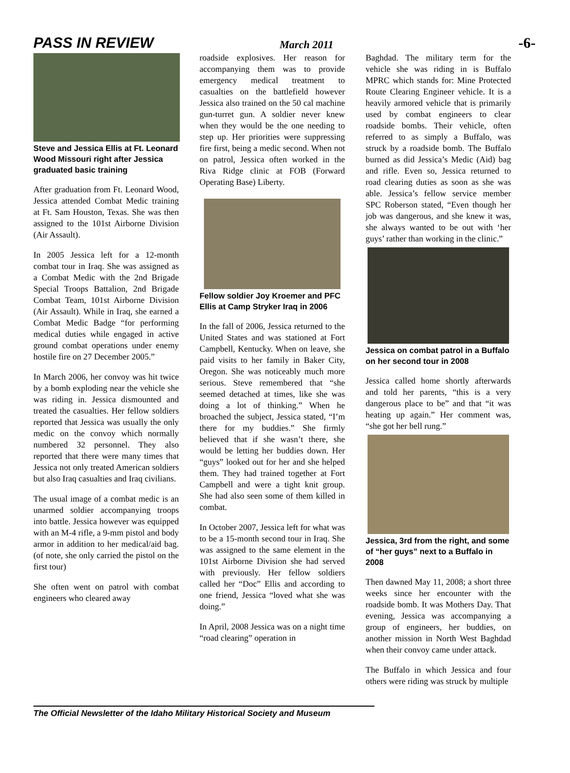PASS IN REVIEW March 2011 -6-
Steve and Jessica Ellis at Ft. Leonard Wood Missouri right after Jessica graduated basic training
After graduation from Ft. Leonard Wood, Jessica attended Combat Medic training at Ft. Sam Houston, Texas. She was then assigned to the 101st Airborne Division (Air Assault).
In 2005 Jessica left for a 12-month combat tour in Iraq. She was assigned as a Combat Medic with the 2nd Brigade Special Troops Battalion, 2nd Brigade Combat Team, 101st Airborne Division (Air Assault). While in Iraq, she earned a Combat Medic Badge “for performing medical duties while engaged in active ground combat operations under enemy hostile fire on 27 December 2005.”
In March 2006, her convoy was hit twice by a bomb exploding near the vehicle she was riding in. Jessica dismounted and treated the casualties. Her fellow soldiers reported that Jessica was usually the only medic on the convoy which normally numbered 32 personnel. They also reported that there were many times that Jessica not only treated American soldiers but also Iraq casualties and Iraq civilians.
The usual image of a combat medic is an unarmed soldier accompanying troops into battle. Jessica however was equipped with an M-4 rifle, a 9-mm pistol and body armor in addition to her medical/aid bag. (of note, she only carried the pistol on the first tour)
She often went on patrol with combat engineers who cleared away
roadside explosives. Her reason for accompanying them was to provide emergency medical treatment to casualties on the battlefield however Jessica also trained on the 50 cal machine gun-turret gun. A soldier never knew when they would be the one needing to step up. Her priorities were suppressing fire first, being a medic second. When not on patrol, Jessica often worked in the Riva Ridge clinic at FOB (Forward Operating Base) Liberty.
Fellow soldier Joy Kroemer and PFC Ellis at Camp Stryker Iraq in 2006
In the fall of 2006, Jessica returned to the United States and was stationed at Fort Campbell, Kentucky. When on leave, she paid visits to her family in Baker City, Oregon. She was noticeably much more serious. Steve remembered that “she seemed detached at times, like she was doing a lot of thinking.” When he broached the subject, Jessica stated, “I’m there for my buddies.” She firmly believed that if she wasn’t there, she would be letting her buddies down. Her “guys” looked out for her and she helped them. They had trained together at Fort Campbell and were a tight knit group. She had also seen some of them killed in combat.
In October 2007, Jessica left for what was to be a 15-month second tour in Iraq. She was assigned to the same element in the 101st Airborne Division she had served with previously. Her fellow soldiers called her “Doc” Ellis and according to one friend, Jessica “loved what she was doing.”
In April, 2008 Jessica was on a night time “road clearing” operation in
Baghdad. The military term for the vehicle she was riding in is Buffalo MPRC which stands for: Mine Protected Route Clearing Engineer vehicle. It is a heavily armored vehicle that is primarily used by combat engineers to clear roadside bombs. Their vehicle, often referred to as simply a Buffalo, was struck by a roadside bomb. The Buffalo burned as did Jessica’s Medic (Aid) bag and rifle. Even so, Jessica returned to road clearing duties as soon as she was able. Jessica’s fellow service member SPC Roberson stated, “Even though her job was dangerous, and she knew it was, she always wanted to be out with ‘her guys’ rather than working in the clinic.”
Jessica on combat patrol in a Buffalo on her second tour in 2008
Jessica called home shortly afterwards and told her parents, “this is a very dangerous place to be” and that “it was heating up again.” Her comment was, “she got her bell rung.”
Jessica, 3rd from the right, and some of “her guys” next to a Buffalo in 2008
Then dawned May 11, 2008; a short three weeks since her encounter with the roadside bomb. It was Mothers Day. That evening, Jessica was accompanying a group of engineers, her buddies, on another mission in North West Baghdad when their convoy came under attack.
The Buffalo in which Jessica and four others were riding was struck by multiple
The Official Newsletter of the Idaho Military Historical Society and Museum